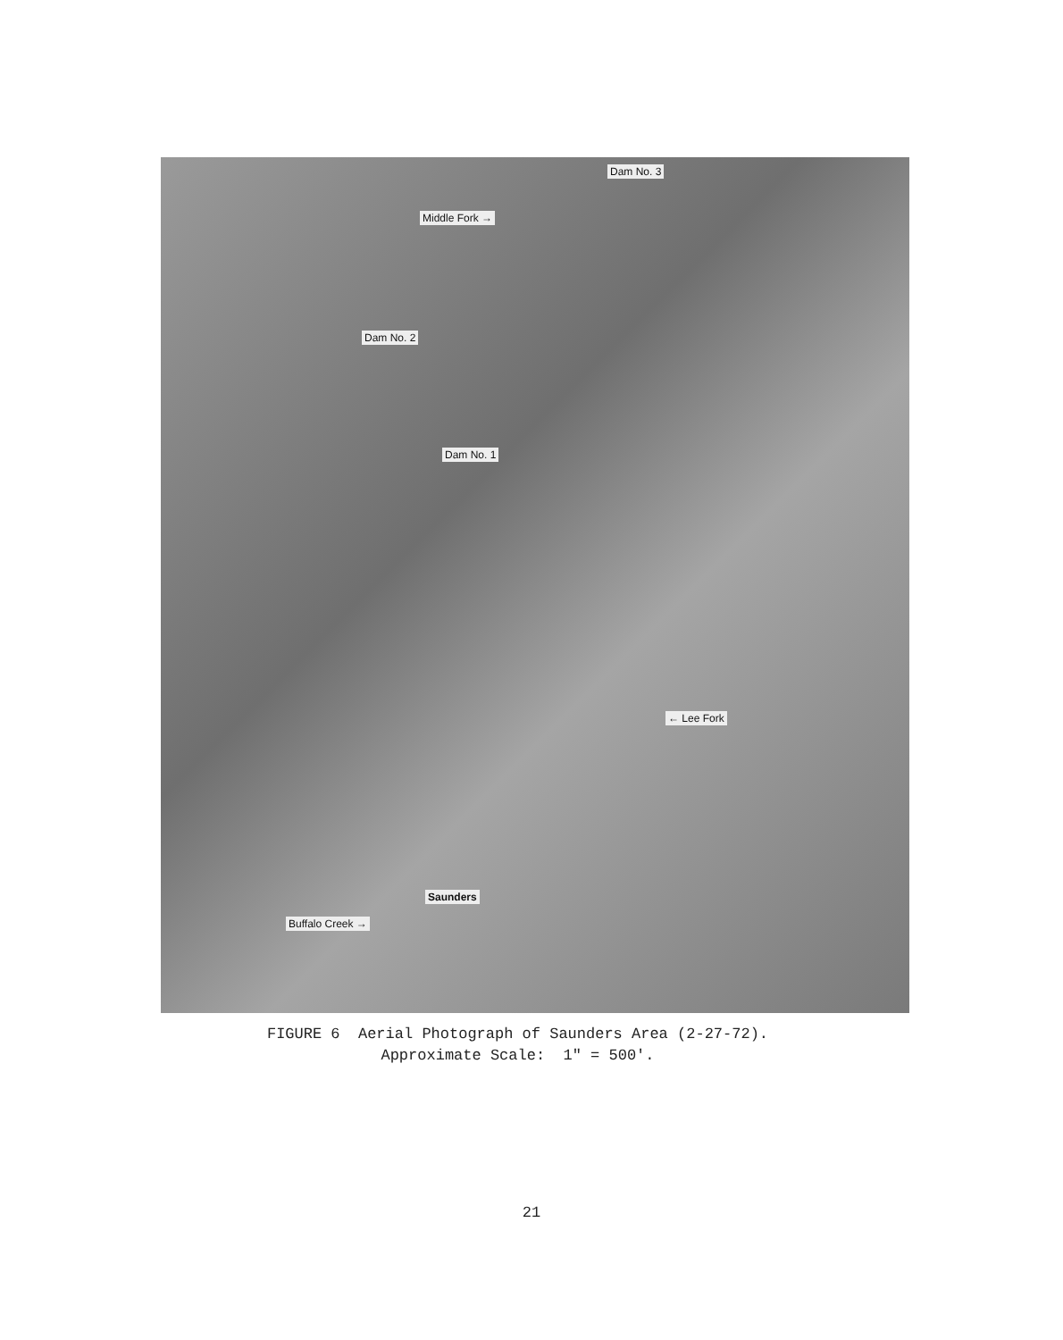Dam No. 3
Middle Fork →
Dam No. 2
Dam No. 1
← Lee Fork
Saunders
Buffalo Creek →
FIGURE 6 Aerial Photograph of Saunders Area (2-27-72).
Approximate Scale: 1" = 500'.
21